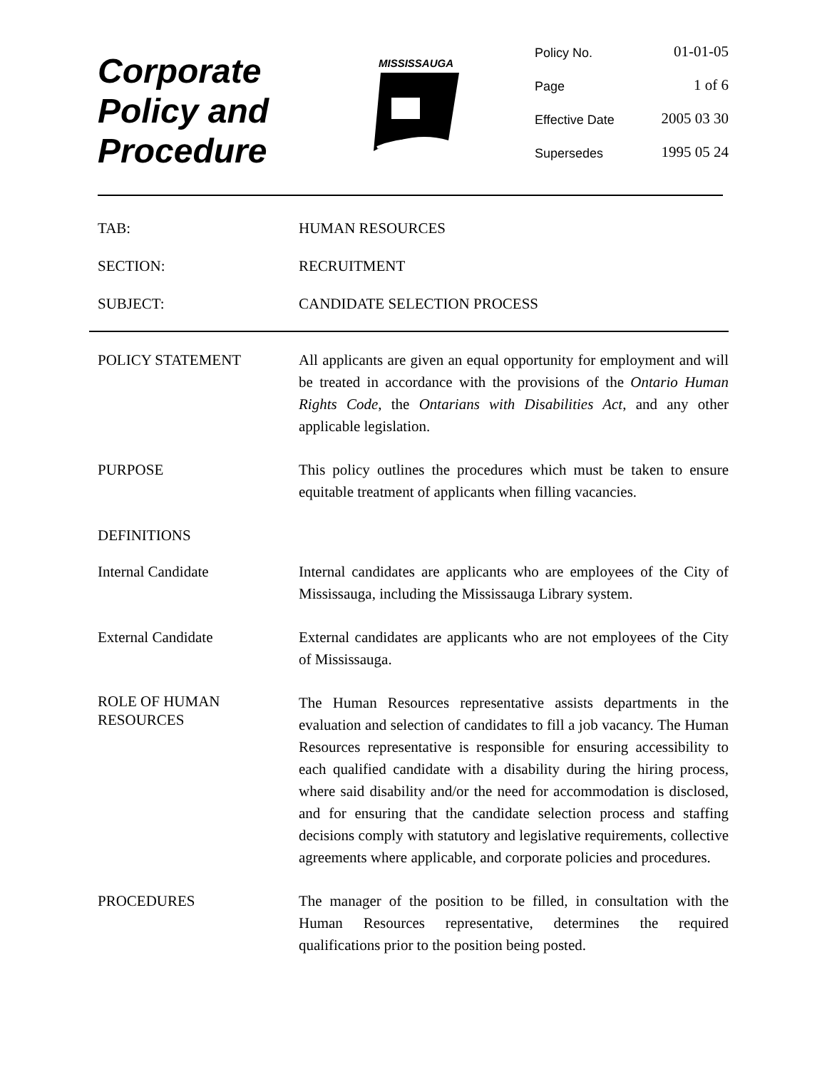Corporate
Policy and
Procedure
MISSISSAUGA
Policy No. 01-01-05
Page 1 of 6
Effective Date 2005 03 30
Supersedes 1995 05 24
TAB: HUMAN RESOURCES
SECTION: RECRUITMENT
SUBJECT: CANDIDATE SELECTION PROCESS
POLICY STATEMENT All applicants are given an equal opportunity for employment and will be treated in accordance with the provisions of the Ontario Human Rights Code, the Ontarians with Disabilities Act, and any other applicable legislation.
PURPOSE This policy outlines the procedures which must be taken to ensure equitable treatment of applicants when filling vacancies.
DEFINITIONS
Internal Candidate Internal candidates are applicants who are employees of the City of Mississauga, including the Mississauga Library system.
External Candidate External candidates are applicants who are not employees of the City of Mississauga.
ROLE OF HUMAN
RESOURCES
The Human Resources representative assists departments in the evaluation and selection of candidates to fill a job vacancy. The Human Resources representative is responsible for ensuring accessibility to each qualified candidate with a disability during the hiring process, where said disability and/or the need for accommodation is disclosed, and for ensuring that the candidate selection process and staffing decisions comply with statutory and legislative requirements, collective agreements where applicable, and corporate policies and procedures.
PROCEDURES The manager of the position to be filled, in consultation with the Human Resources representative, determines the required qualifications prior to the position being posted.